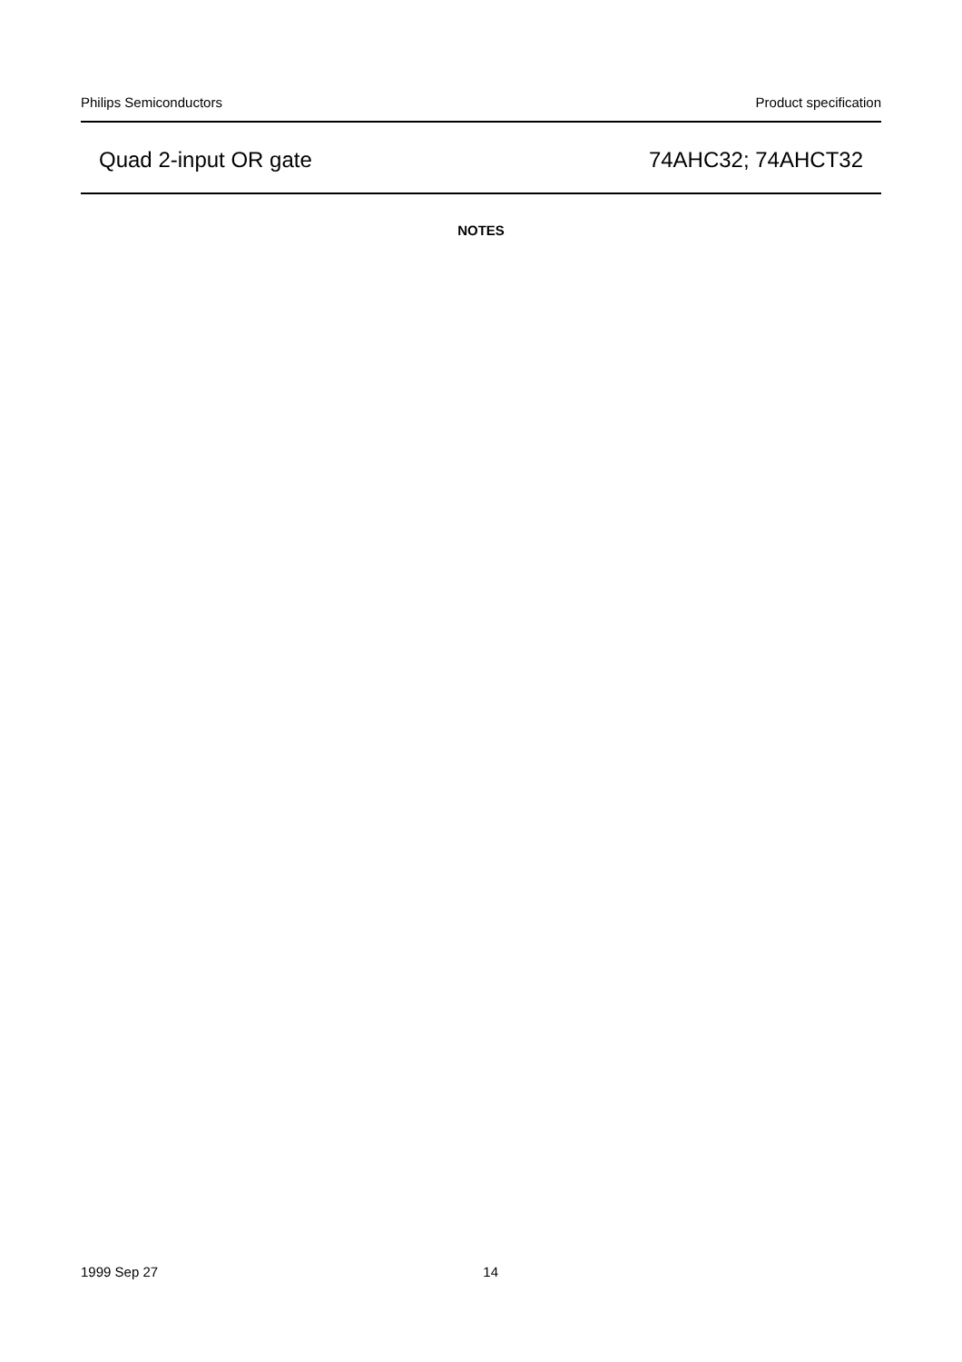Philips Semiconductors Product specification
Quad 2-input OR gate 74AHC32; 74AHCT32
NOTES
1999 Sep 27 14